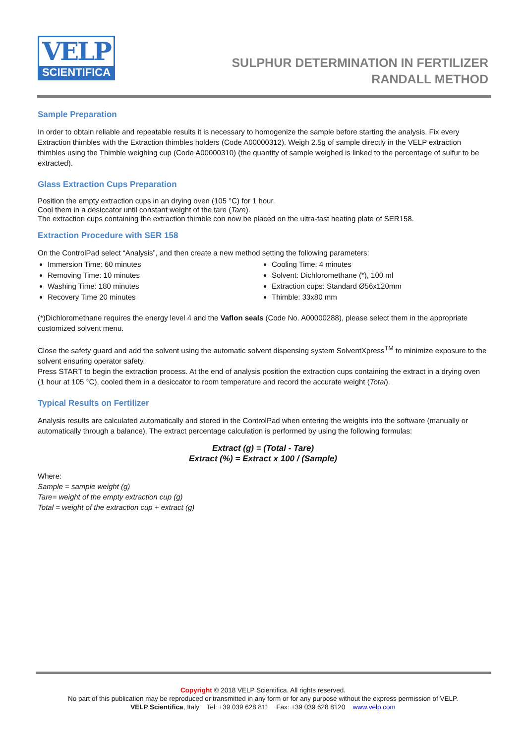VELP
SCIENTIFICA
SULPHUR DETERMINATION IN FERTILIZER
RANDALL METHOD
Sample Preparation
In order to obtain reliable and repeatable results it is necessary to homogenize the sample before starting the analysis. Fix every Extraction thimbles with the Extraction thimbles holders (Code A00000312). Weigh 2.5g of sample directly in the VELP extraction thimbles using the Thimble weighing cup (Code A00000310) (the quantity of sample weighed is linked to the percentage of sulfur to be extracted).
Glass Extraction Cups Preparation
Position the empty extraction cups in an drying oven (105 °C) for 1 hour.
Cool them in a desiccator until constant weight of the tare (Tare).
The extraction cups containing the extraction thimble con now be placed on the ultra-fast heating plate of SER158.
Extraction Procedure with SER 158
On the ControlPad select “Analysis”, and then create a new method setting the following parameters:
Immersion Time: 60 minutes
Removing Time: 10 minutes
Washing Time: 180 minutes
Recovery Time 20 minutes
Cooling Time: 4 minutes
Solvent: Dichloromethane (*), 100 ml
Extraction cups: Standard Ø56x120mm
Thimble: 33x80 mm
(*)Dichloromethane requires the energy level 4 and the Vaflon seals (Code No. A00000288), please select them in the appropriate customized solvent menu.
Close the safety guard and add the solvent using the automatic solvent dispensing system SolventXpress<sup>TM</sup> to minimize exposure to the solvent ensuring operator safety.
Press START to begin the extraction process. At the end of analysis position the extraction cups containing the extract in a drying oven (1 hour at 105 °C), cooled them in a desiccator to room temperature and record the accurate weight (Total).
Typical Results on Fertilizer
Analysis results are calculated automatically and stored in the ControlPad when entering the weights into the software (manually or automatically through a balance). The extract percentage calculation is performed by using the following formulas:
Extract (g) = (Total - Tare)
Extract (%) = Extract x 100 / (Sample)
Where:
Sample = sample weight (g)
Tare= weight of the empty extraction cup (g)
Total = weight of the extraction cup + extract (g)
Copyright © 2018 VELP Scientifica. All rights reserved.
No part of this publication may be reproduced or transmitted in any form or for any purpose without the express permission of VELP.
VELP Scientifica, Italy Tel: +39 039 628 811 Fax: +39 039 628 8120 www.velp.com